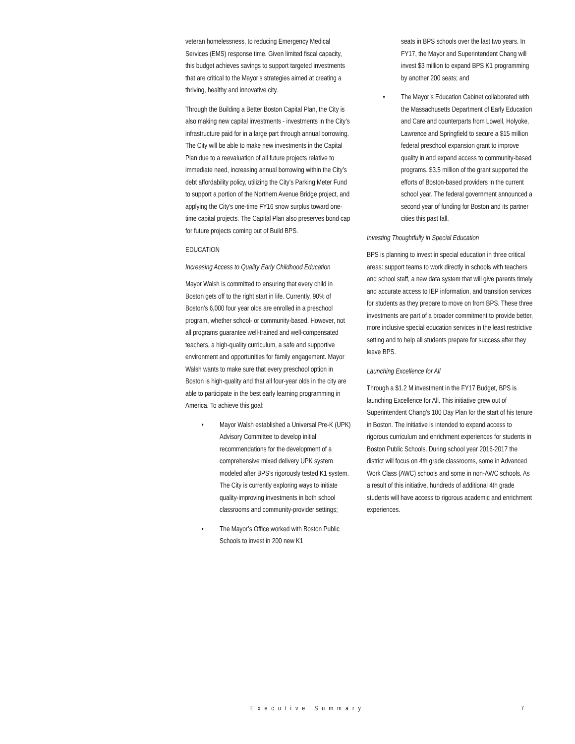veteran homelessness, to reducing Emergency Medical Services (EMS) response time. Given limited fiscal capacity, this budget achieves savings to support targeted investments that are critical to the Mayor’s strategies aimed at creating a thriving, healthy and innovative city.
Through the Building a Better Boston Capital Plan, the City is also making new capital investments - investments in the City’s infrastructure paid for in a large part through annual borrowing. The City will be able to make new investments in the Capital Plan due to a reevaluation of all future projects relative to immediate need, increasing annual borrowing within the City’s debt affordability policy, utilizing the City’s Parking Meter Fund to support a portion of the Northern Avenue Bridge project, and applying the City’s one-time FY16 snow surplus toward one-time capital projects. The Capital Plan also preserves bond cap for future projects coming out of Build BPS.
EDUCATION
Increasing Access to Quality Early Childhood Education
Mayor Walsh is committed to ensuring that every child in Boston gets off to the right start in life. Currently, 90% of Boston’s 6,000 four year olds are enrolled in a preschool program, whether school- or community-based. However, not all programs guarantee well-trained and well-compensated teachers, a high-quality curriculum, a safe and supportive environment and opportunities for family engagement. Mayor Walsh wants to make sure that every preschool option in Boston is high-quality and that all four-year olds in the city are able to participate in the best early learning programming in America. To achieve this goal:
• Mayor Walsh established a Universal Pre-K (UPK) Advisory Committee to develop initial recommendations for the development of a comprehensive mixed delivery UPK system modeled after BPS’s rigorously tested K1 system. The City is currently exploring ways to initiate quality-improving investments in both school classrooms and community-provider settings;
• The Mayor’s Office worked with Boston Public Schools to invest in 200 new K1
seats in BPS schools over the last two years. In FY17, the Mayor and Superintendent Chang will invest $3 million to expand BPS K1 programming by another 200 seats; and
• The Mayor’s Education Cabinet collaborated with the Massachusetts Department of Early Education and Care and counterparts from Lowell, Holyoke, Lawrence and Springfield to secure a $15 million federal preschool expansion grant to improve quality in and expand access to community-based programs. $3.5 million of the grant supported the efforts of Boston-based providers in the current school year. The federal government announced a second year of funding for Boston and its partner cities this past fall.
Investing Thoughtfully in Special Education
BPS is planning to invest in special education in three critical areas: support teams to work directly in schools with teachers and school staff, a new data system that will give parents timely and accurate access to IEP information, and transition services for students as they prepare to move on from BPS. These three investments are part of a broader commitment to provide better, more inclusive special education services in the least restrictive setting and to help all students prepare for success after they leave BPS.
Launching Excellence for All
Through a $1.2 M investment in the FY17 Budget, BPS is launching Excellence for All. This initiative grew out of Superintendent Chang’s 100 Day Plan for the start of his tenure in Boston. The initiative is intended to expand access to rigorous curriculum and enrichment experiences for students in Boston Public Schools. During school year 2016-2017 the district will focus on 4th grade classrooms, some in Advanced Work Class (AWC) schools and some in non-AWC schools. As a result of this initiative, hundreds of additional 4th grade students will have access to rigorous academic and enrichment experiences.
Executive Summary 7